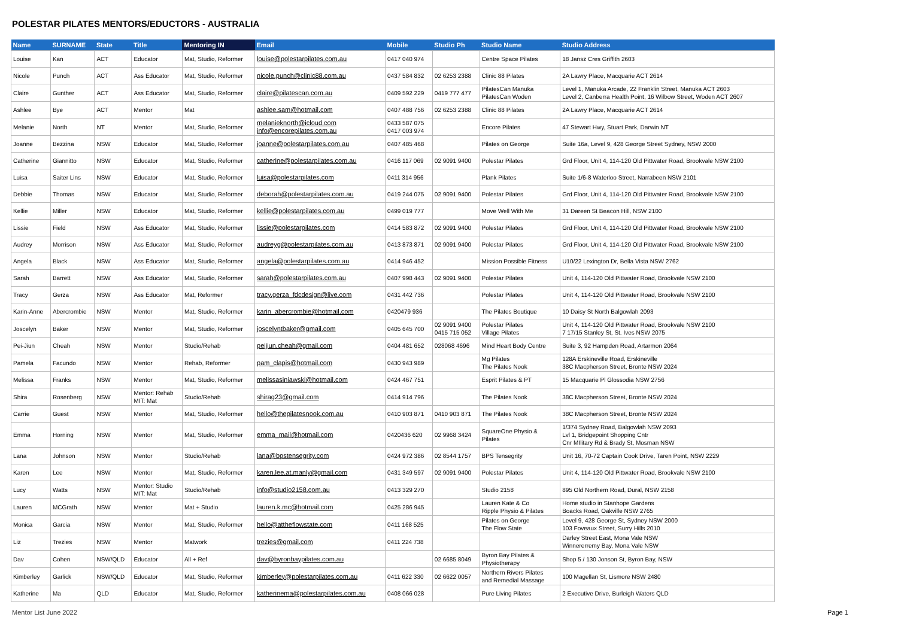POLESTAR PILATES MENTORS/EDUCTORS - AUSTRALIA
| Name | SURNAME | State | Title | Mentoring IN | Email | Mobile | Studio Ph | Studio Name | Studio Address |
| --- | --- | --- | --- | --- | --- | --- | --- | --- | --- |
| Louise | Kan | ACT | Educator | Mat, Studio, Reformer | louise@polestarpilates.com.au | 0417 040 974 | | Centre Space Pilates | 18 Jansz Cres Griffith 2603 |
| Nicole | Punch | ACT | Ass Educator | Mat, Studio, Reformer | nicole.punch@clinic88.com.au | 0437 584 832 | 02 6253 2388 | Clinic 88 Pilates | 2A Lawry Place, Macquarie ACT 2614 |
| Claire | Gunther | ACT | Ass Educator | Mat, Studio, Reformer | claire@pilatescan.com.au | 0409 592 229 | 0419 777 477 | PilatesCan Manuka PilatesCan Woden | Level 1, Manuka Arcade, 22 Franklin Street, Manuka ACT 2603 Level 2, Canberra Health Point, 16 Wilbow Street, Woden ACT 2607 |
| Ashlee | Bye | ACT | Mentor | Mat | ashlee.sam@hotmail.com | 0407 488 756 | 02 6253 2388 | Clinic 88 Pilates | 2A Lawry Place, Macquarie ACT 2614 |
| Melanie | North | NT | Mentor | Mat, Studio, Reformer | melanieknorth@icloud.com info@encorepilates.com.au | 0433 587 075 0417 003 974 | | Encore Pilates | 47 Stewart Hwy, Stuart Park, Darwin NT |
| Joanne | Bezzina | NSW | Educator | Mat, Studio, Reformer | joanne@polestarpilates.com.au | 0407 485 468 | | Pilates on George | Suite 16a, Level 9, 428 George Street Sydney, NSW 2000 |
| Catherine | Giannitto | NSW | Educator | Mat, Studio, Reformer | catherine@polestarpilates.com.au | 0416 117 069 | 02 9091 9400 | Polestar Pilates | Grd Floor, Unit 4, 114-120 Old Pittwater Road, Brookvale NSW 2100 |
| Luisa | Saiter Lins | NSW | Educator | Mat, Studio, Reformer | luisa@polestarpilates.com | 0411 314 956 | | Plank Pilates | Suite 1/6-8 Waterloo Street, Narrabeen NSW 2101 |
| Debbie | Thomas | NSW | Educator | Mat, Studio, Reformer | deborah@polestarpilates.com.au | 0419 244 075 | 02 9091 9400 | Polestar Pilates | Grd Floor, Unit 4, 114-120 Old Pittwater Road, Brookvale NSW 2100 |
| Kellie | Miller | NSW | Educator | Mat, Studio, Reformer | kellie@polestarpilates.com.au | 0499 019 777 | | Move Well With Me | 31 Dareen St Beacon Hill, NSW 2100 |
| Lissie | Field | NSW | Ass Educator | Mat, Studio, Reformer | lissie@polestarpilates.com | 0414 583 872 | 02 9091 9400 | Polestar Pilates | Grd Floor, Unit 4, 114-120 Old Pittwater Road, Brookvale NSW 2100 |
| Audrey | Morrison | NSW | Ass Educator | Mat, Studio, Reformer | audreyg@polestarpilates.com.au | 0413 873 871 | 02 9091 9400 | Polestar Pilates | Grd Floor, Unit 4, 114-120 Old Pittwater Road, Brookvale NSW 2100 |
| Angela | Black | NSW | Ass Educator | Mat, Studio, Reformer | angela@polestarpilates.com.au | 0414 946 452 | | Mission Possible Fitness | U10/22 Lexington Dr, Bella Vista NSW 2762 |
| Sarah | Barrett | NSW | Ass Educator | Mat, Studio, Reformer | sarah@polestarpilates.com.au | 0407 998 443 | 02 9091 9400 | Polestar Pilates | Unit 4, 114-120 Old Pittwater Road, Brookvale NSW 2100 |
| Tracy | Gerza | NSW | Ass Educator | Mat, Reformer | tracy.gerza_fdcdesign@live.com | 0431 442 736 | | Polestar Pilates | Unit 4, 114-120 Old Pittwater Road, Brookvale NSW 2100 |
| Karin-Anne | Abercrombie | NSW | Mentor | Mat, Studio, Reformer | karin_abercrombie@hotmail.com | 0420479 936 | | The Pilates Boutique | 10 Daisy St North Balgowlah 2093 |
| Joscelyn | Baker | NSW | Mentor | Mat, Studio, Reformer | joscelyntbaker@gmail.com | 0405 645 700 | 02 9091 9400 0415 715 052 | Polestar Pilates Village Pilates | Unit 4, 114-120 Old Pittwater Road, Brookvale NSW 2100 7 17/15 Stanley St, St. Ives NSW 2075 |
| Pei-Jiun | Cheah | NSW | Mentor | Studio/Rehab | peijiun.cheah@gmail.com | 0404 481 652 | 028068 4696 | Mind Heart Body Centre | Suite 3, 92 Hampden Road, Artarmon 2064 |
| Pamela | Facundo | NSW | Mentor | Rehab, Reformer | pam_clapis@hotmail.com | 0430 943 989 | | Mg Pilates The Pilates Nook | 128A Erskineville Road, Erskineville 38C Macpherson Street, Bronte NSW 2024 |
| Melissa | Franks | NSW | Mentor | Mat, Studio, Reformer | melissasiniawski@hotmail.com | 0424 467 751 | | Esprit Pilates & PT | 15 Macquarie Pl Glossodia NSW 2756 |
| Shira | Rosenberg | NSW | Mentor: Rehab MIT: Mat | Studio/Rehab | shirag23@gmail.com | 0414 914 796 | | The Pilates Nook | 38C Macpherson Street, Bronte NSW 2024 |
| Carrie | Guest | NSW | Mentor | Mat, Studio, Reformer | hello@thepilatesnook.com.au | 0410 903 871 | 0410 903 871 | The Pilates Nook | 38C Macpherson Street, Bronte NSW 2024 |
| Emma | Horning | NSW | Mentor | Mat, Studio, Reformer | emma_mail@hotmail.com | 0420436 620 | 02 9968 3424 | SquareOne Physio & Pilates | 1/374 Sydney Road, Balgowlah NSW 2093 Lvl 1, Bridgepoint Shopping Cntr Cnr MIlitary Rd & Brady St, Mosman NSW |
| Lana | Johnson | NSW | Mentor | Studio/Rehab | lana@bpstensegrity.com | 0424 972 386 | 02 8544 1757 | BPS Tensegrity | Unit 16, 70-72 Captain Cook Drive, Taren Point, NSW 2229 |
| Karen | Lee | NSW | Mentor | Mat, Studio, Reformer | karen.lee.at.manly@gmail.com | 0431 349 597 | 02 9091 9400 | Polestar Pilates | Unit 4, 114-120 Old Pittwater Road, Brookvale NSW 2100 |
| Lucy | Watts | NSW | Mentor: Studio MIT: Mat | Studio/Rehab | info@studio2158.com.au | 0413 329 270 | | Studio 2158 | 895 Old Northern Road, Dural, NSW 2158 |
| Lauren | MCGrath | NSW | Mentor | Mat + Studio | lauren.k.mc@hotmail.com | 0425 286 945 | | Lauren Kate & Co Ripple Physio & Pilates | Home studio in Stanhope Gardens Boacks Road, Oakville NSW 2765 |
| Monica | Garcia | NSW | Mentor | Mat, Studio, Reformer | hello@attheflowstate.com | 0411 168 525 | | Pilates on George The Flow State | Level 9, 428 George St, Sydney NSW 2000 103 Foveaux Street, Surry Hills 2010 |
| Liz | Trezies | NSW | Mentor | Matwork | trezies@gmail.com | 0411 224 738 | | | Darley Street East, Mona Vale NSW Winnererremy Bay, Mona Vale NSW |
| Dav | Cohen | NSW/QLD | Educator | All + Ref | dav@byronbaypilates.com.au | | 02 6685 8049 | Byron Bay Pilates & Physiotherapy | Shop 5 / 130 Jonson St, Byron Bay, NSW |
| Kimberley | Garlick | NSW/QLD | Educator | Mat, Studio, Reformer | kimberley@polestarpilates.com.au | 0411 622 330 | 02 6622 0057 | Northern Rivers Pilates and Remedial Massage | 100 Magellan St, Lismore NSW 2480 |
| Katherine | Ma | QLD | Educator | Mat, Studio, Reformer | katherinema@polestarpilates.com.au | 0408 066 028 | | Pure Living Pilates | 2 Executive Drive, Burleigh Waters QLD |
Mentor List June 2022 Page 1